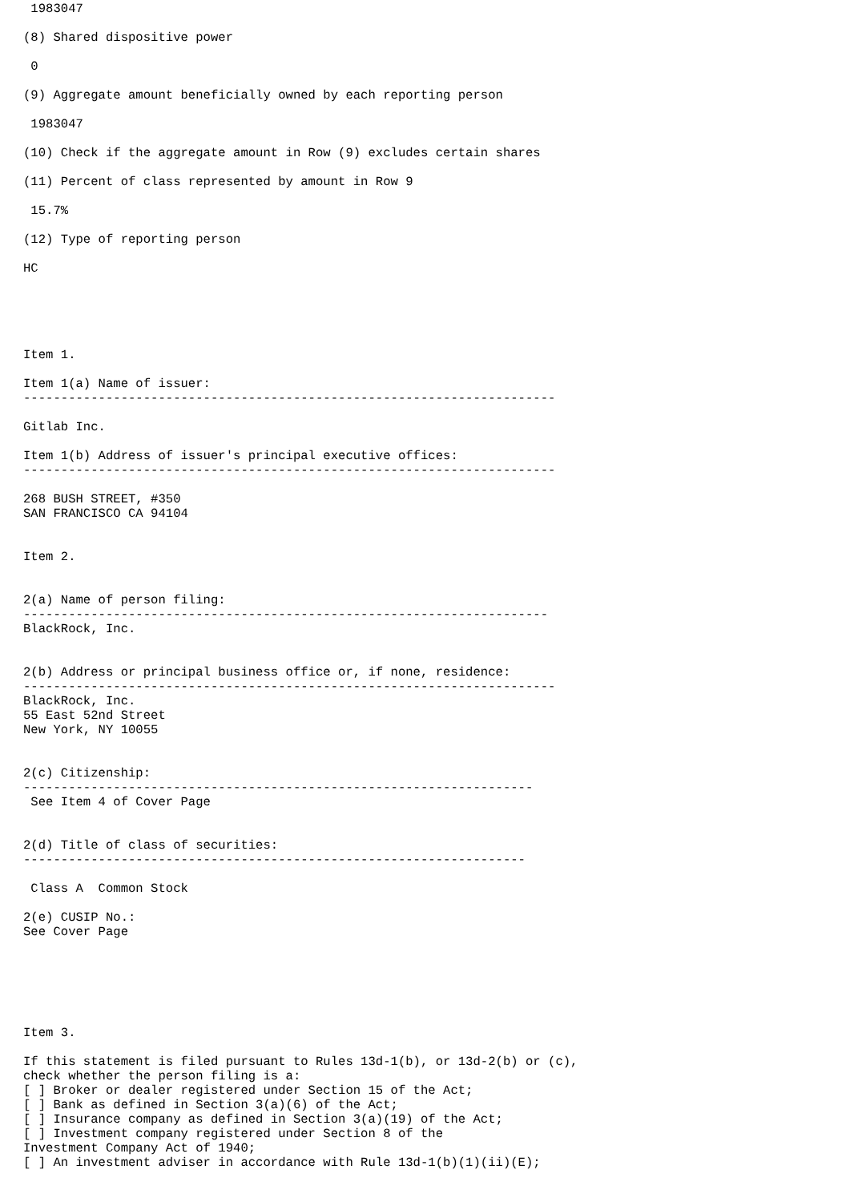1983047

(8) Shared dispositive power

 0

(9) Aggregate amount beneficially owned by each reporting person

 1983047

(10) Check if the aggregate amount in Row (9) excludes certain shares

(11) Percent of class represented by amount in Row 9

 15.7%

(12) Type of reporting person

HC





Item 1.

Item 1(a) Name of issuer:
-----------------------------------------------------------------------

Gitlab Inc.

Item 1(b) Address of issuer's principal executive offices:
-----------------------------------------------------------------------

268 BUSH STREET, #350
SAN FRANCISCO CA 94104


Item 2.


2(a) Name of person filing:
----------------------------------------------------------------------
BlackRock, Inc.


2(b) Address or principal business office or, if none, residence:
-----------------------------------------------------------------------
BlackRock, Inc.
55 East 52nd Street
New York, NY 10055


2(c) Citizenship:
--------------------------------------------------------------------
 See Item 4 of Cover Page


2(d) Title of class of securities:
-------------------------------------------------------------------

 Class A  Common Stock

2(e) CUSIP No.:
See Cover Page






Item 3.

If this statement is filed pursuant to Rules 13d-1(b), or 13d-2(b) or (c),
check whether the person filing is a:
[ ] Broker or dealer registered under Section 15 of the Act;
[ ] Bank as defined in Section 3(a)(6) of the Act;
[ ] Insurance company as defined in Section 3(a)(19) of the Act;
[ ] Investment company registered under Section 8 of the
Investment Company Act of 1940;
[ ] An investment adviser in accordance with Rule 13d-1(b)(1)(ii)(E);